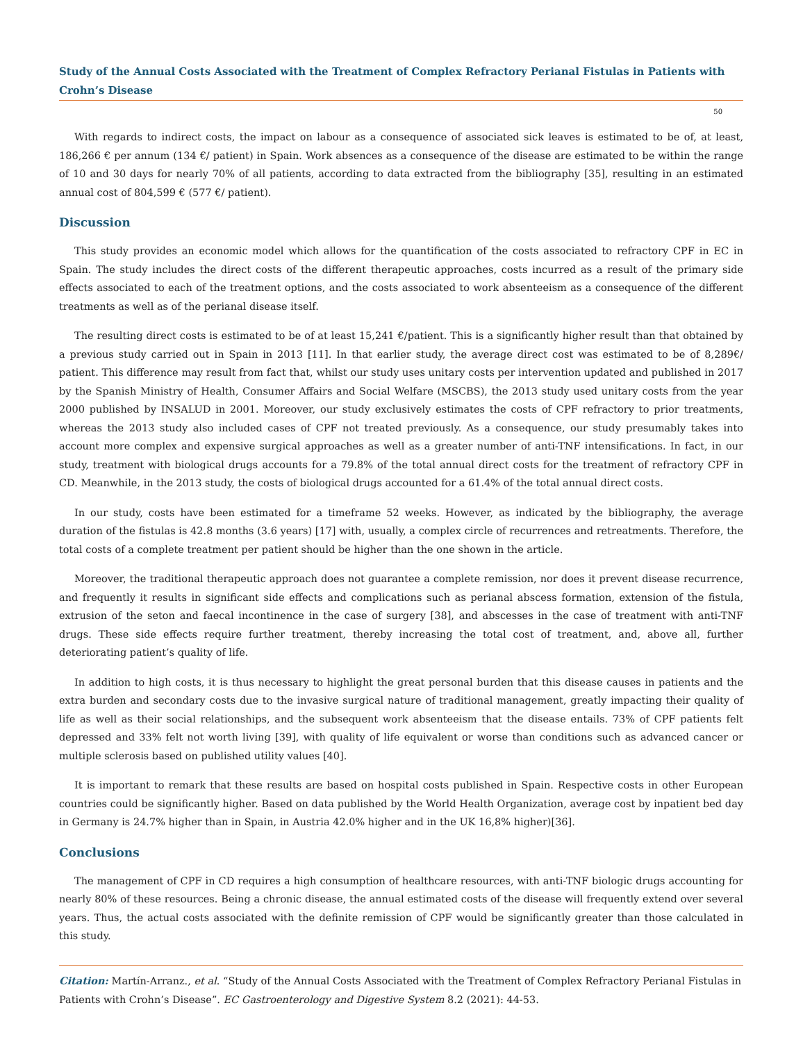Study of the Annual Costs Associated with the Treatment of Complex Refractory Perianal Fistulas in Patients with Crohn’s Disease
50
With regards to indirect costs, the impact on labour as a consequence of associated sick leaves is estimated to be of, at least, 186,266 € per annum (134 €/ patient) in Spain. Work absences as a consequence of the disease are estimated to be within the range of 10 and 30 days for nearly 70% of all patients, according to data extracted from the bibliography [35], resulting in an estimated annual cost of 804,599 € (577 €/ patient).
Discussion
This study provides an economic model which allows for the quantification of the costs associated to refractory CPF in EC in Spain. The study includes the direct costs of the different therapeutic approaches, costs incurred as a result of the primary side effects associated to each of the treatment options, and the costs associated to work absenteeism as a consequence of the different treatments as well as of the perianal disease itself.
The resulting direct costs is estimated to be of at least 15,241 €/patient. This is a significantly higher result than that obtained by a previous study carried out in Spain in 2013 [11]. In that earlier study, the average direct cost was estimated to be of 8,289€/ patient. This difference may result from fact that, whilst our study uses unitary costs per intervention updated and published in 2017 by the Spanish Ministry of Health, Consumer Affairs and Social Welfare (MSCBS), the 2013 study used unitary costs from the year 2000 published by INSALUD in 2001. Moreover, our study exclusively estimates the costs of CPF refractory to prior treatments, whereas the 2013 study also included cases of CPF not treated previously. As a consequence, our study presumably takes into account more complex and expensive surgical approaches as well as a greater number of anti-TNF intensifications. In fact, in our study, treatment with biological drugs accounts for a 79.8% of the total annual direct costs for the treatment of refractory CPF in CD. Meanwhile, in the 2013 study, the costs of biological drugs accounted for a 61.4% of the total annual direct costs.
In our study, costs have been estimated for a timeframe 52 weeks. However, as indicated by the bibliography, the average duration of the fistulas is 42.8 months (3.6 years) [17] with, usually, a complex circle of recurrences and retreatments. Therefore, the total costs of a complete treatment per patient should be higher than the one shown in the article.
Moreover, the traditional therapeutic approach does not guarantee a complete remission, nor does it prevent disease recurrence, and frequently it results in significant side effects and complications such as perianal abscess formation, extension of the fistula, extrusion of the seton and faecal incontinence in the case of surgery [38], and abscesses in the case of treatment with anti-TNF drugs. These side effects require further treatment, thereby increasing the total cost of treatment, and, above all, further deteriorating patient’s quality of life.
In addition to high costs, it is thus necessary to highlight the great personal burden that this disease causes in patients and the extra burden and secondary costs due to the invasive surgical nature of traditional management, greatly impacting their quality of life as well as their social relationships, and the subsequent work absenteeism that the disease entails. 73% of CPF patients felt depressed and 33% felt not worth living [39], with quality of life equivalent or worse than conditions such as advanced cancer or multiple sclerosis based on published utility values [40].
It is important to remark that these results are based on hospital costs published in Spain. Respective costs in other European countries could be significantly higher. Based on data published by the World Health Organization, average cost by inpatient bed day in Germany is 24.7% higher than in Spain, in Austria 42.0% higher and in the UK 16,8% higher)[36].
Conclusions
The management of CPF in CD requires a high consumption of healthcare resources, with anti-TNF biologic drugs accounting for nearly 80% of these resources. Being a chronic disease, the annual estimated costs of the disease will frequently extend over several years. Thus, the actual costs associated with the definite remission of CPF would be significantly greater than those calculated in this study.
Citation: Martín-Arranz., et al. “Study of the Annual Costs Associated with the Treatment of Complex Refractory Perianal Fistulas in Patients with Crohn’s Disease”. EC Gastroenterology and Digestive System 8.2 (2021): 44-53.